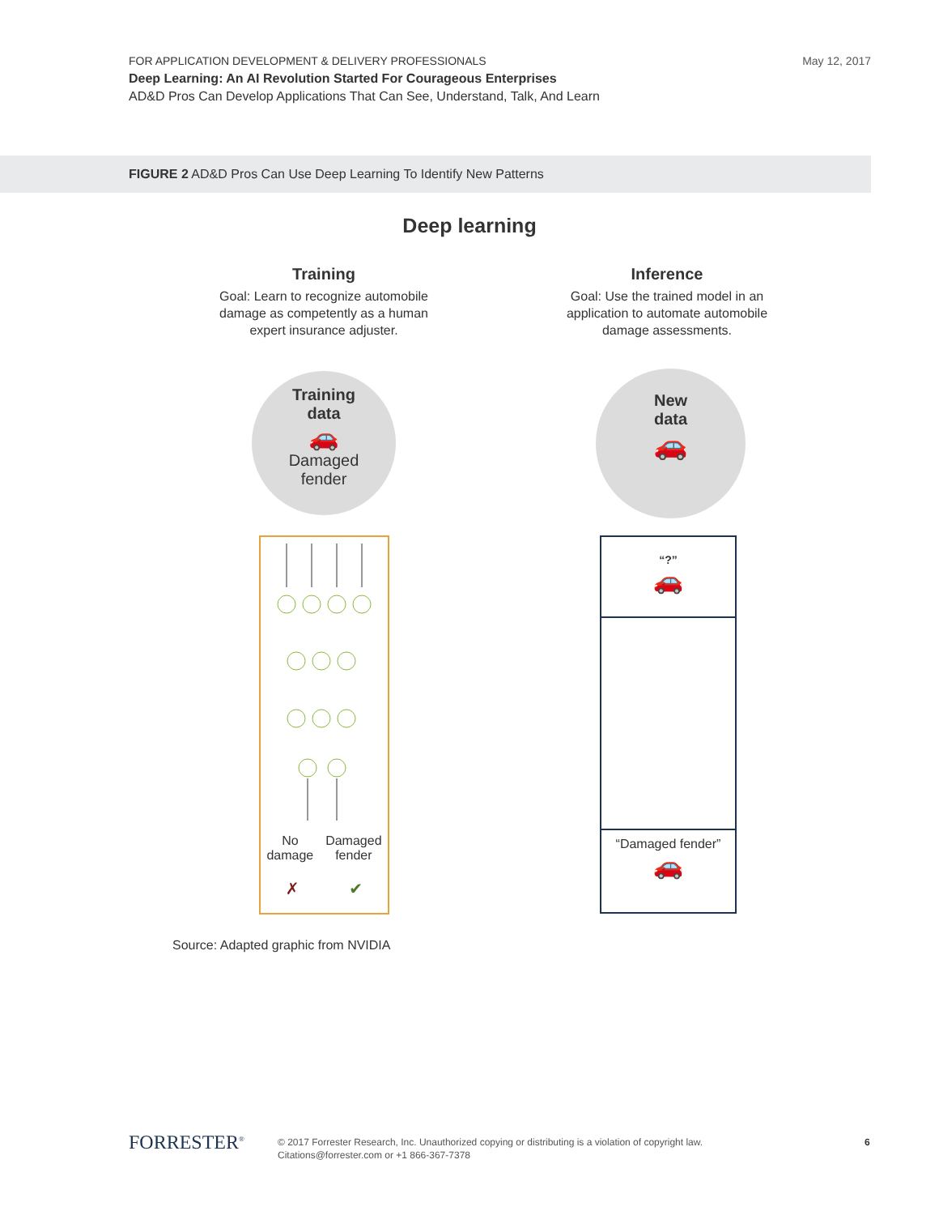May 12, 2017 FOR APPLICATION DEVELOPMENT & DELIVERY PROFESSIONALS
Deep Learning: An AI Revolution Started For Courageous Enterprises
AD&D Pros Can Develop Applications That Can See, Understand, Talk, And Learn
FIGURE 2 AD&D Pros Can Use Deep Learning To Identify New Patterns
Deep learning
Training
Goal: Learn to recognize automobile damage as competently as a human expert insurance adjuster.
Inference
Goal: Use the trained model in an application to automate automobile damage assessments.
Training
data
🚗
Damaged
fender
New
data
🚗
No
damage Damaged
fender
✗ ✔
“?”
🚗
“Damaged fender”
🚗
Source: Adapted graphic from NVIDIA
FORRESTER<sup>®</sup>
© 2017 Forrester Research, Inc. Unauthorized copying or distributing is a violation of copyright law.
Citations@forrester.com or +1 866-367-7378
6